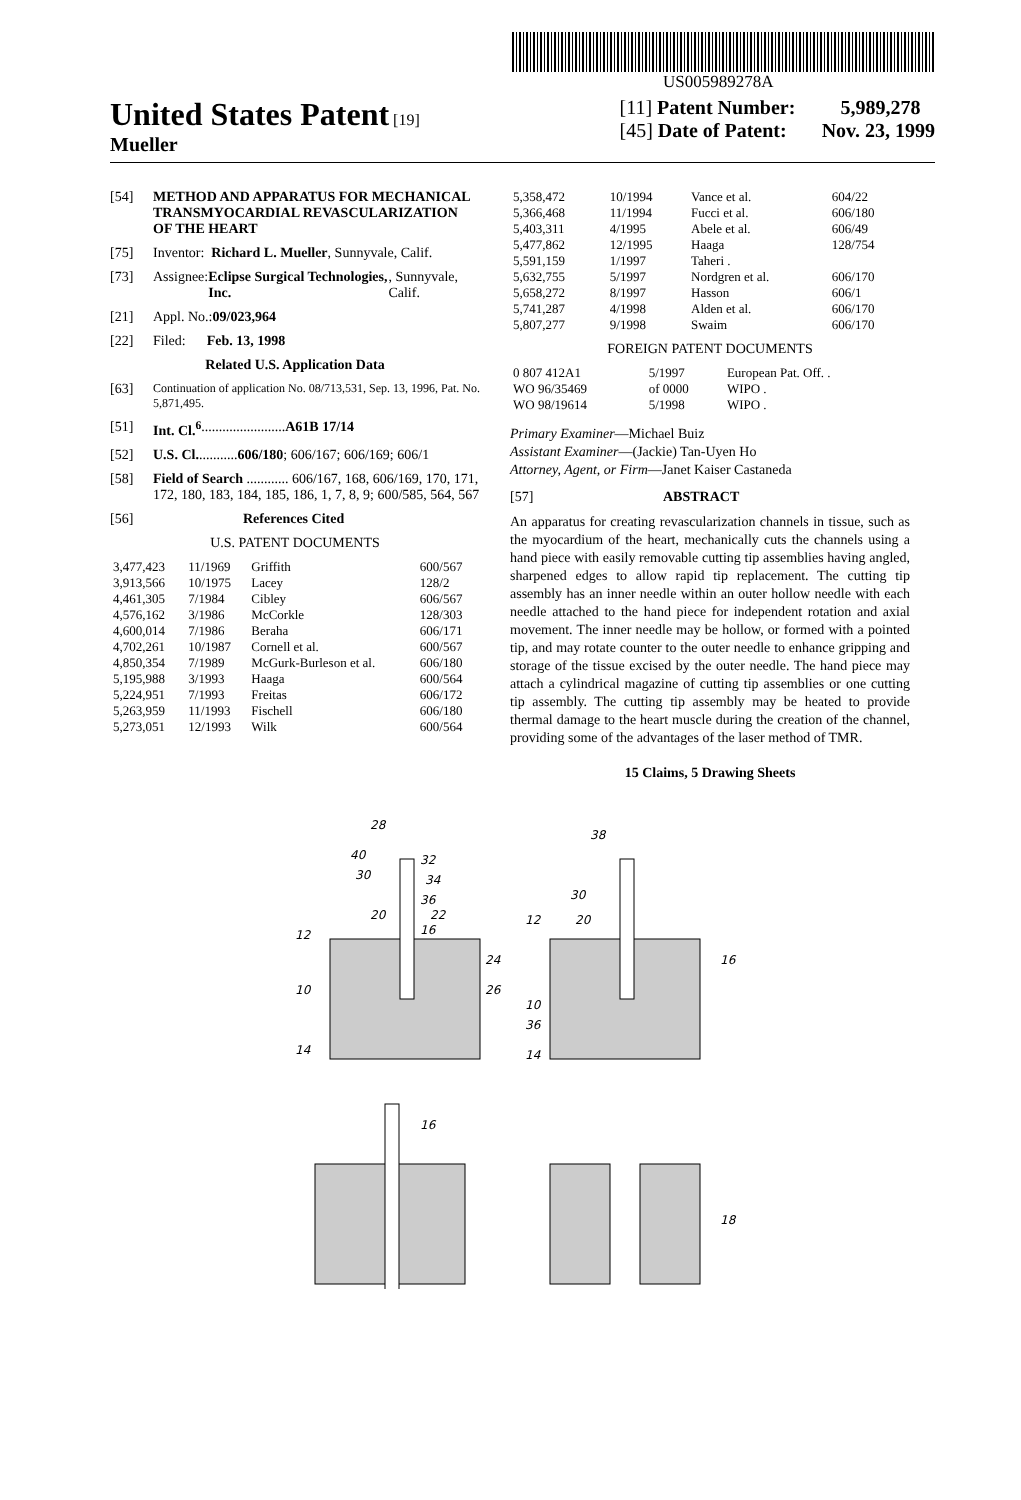US005989278A
United States Patent [19]
Mueller
[11] Patent Number: 5,989,278
[45] Date of Patent: Nov. 23, 1999
[54] METHOD AND APPARATUS FOR MECHANICAL TRANSMYOCARDIAL REVASCULARIZATION OF THE HEART
[75] Inventor: Richard L. Mueller, Sunnyvale, Calif.
[73] Assignee: Eclipse Surgical Technologies, Inc., Sunnyvale, Calif.
[21] Appl. No.: 09/023,964
[22] Filed: Feb. 13, 1998
Related U.S. Application Data
[63] Continuation of application No. 08/713,531, Sep. 13, 1996, Pat. No. 5,871,495.
[51] Int. Cl.<sup>6</sup> ........................ A61B 17/14
[52] U.S. Cl. ........... 606/180; 606/167; 606/169; 606/1
[58] Field of Search ............ 606/167, 168, 606/169, 170, 171, 172, 180, 183, 184, 185, 186, 1, 7, 8, 9; 600/585, 564, 567
[56] References Cited
U.S. PATENT DOCUMENTS
| 3,477,423 | 11/1969 | Griffith | 600/567 |
| 3,913,566 | 10/1975 | Lacey | 128/2 |
| 4,461,305 | 7/1984 | Cibley | 606/567 |
| 4,576,162 | 3/1986 | McCorkle | 128/303 |
| 4,600,014 | 7/1986 | Beraha | 606/171 |
| 4,702,261 | 10/1987 | Cornell et al. | 600/567 |
| 4,850,354 | 7/1989 | McGurk-Burleson et al. | 606/180 |
| 5,195,988 | 3/1993 | Haaga | 600/564 |
| 5,224,951 | 7/1993 | Freitas | 606/172 |
| 5,263,959 | 11/1993 | Fischell | 606/180 |
| 5,273,051 | 12/1993 | Wilk | 600/564 |
| 5,358,472 | 10/1994 | Vance et al. | 604/22 |
| 5,366,468 | 11/1994 | Fucci et al. | 606/180 |
| 5,403,311 | 4/1995 | Abele et al. | 606/49 |
| 5,477,862 | 12/1995 | Haaga | 128/754 |
| 5,591,159 | 1/1997 | Taheri . | |
| 5,632,755 | 5/1997 | Nordgren et al. | 606/170 |
| 5,658,272 | 8/1997 | Hasson | 606/1 |
| 5,741,287 | 4/1998 | Alden et al. | 606/170 |
| 5,807,277 | 9/1998 | Swaim | 606/170 |
FOREIGN PATENT DOCUMENTS
| 0 807 412A1 | 5/1997 | European Pat. Off. . |
| WO 96/35469 | of 0000 | WIPO . |
| WO 98/19614 | 5/1998 | WIPO . |
Primary Examiner—Michael Buiz
Assistant Examiner—(Jackie) Tan-Uyen Ho
Attorney, Agent, or Firm—Janet Kaiser Castaneda
[57] ABSTRACT
An apparatus for creating revascularization channels in tissue, such as the myocardium of the heart, mechanically cuts the channels using a hand piece with easily removable cutting tip assemblies having angled, sharpened edges to allow rapid tip replacement. The cutting tip assembly has an inner needle within an outer hollow needle with each needle attached to the hand piece for independent rotation and axial movement. The inner needle may be hollow, or formed with a pointed tip, and may rotate counter to the outer needle to enhance gripping and storage of the tissue excised by the outer needle. The hand piece may attach a cylindrical magazine of cutting tip assemblies or one cutting tip assembly. The cutting tip assembly may be heated to provide thermal damage to the heart muscle during the creation of the channel, providing some of the advantages of the laser method of TMR.
15 Claims, 5 Drawing Sheets
28
40
30
32
34
36
22
20
16
12
24
26
10
14
38
30
20
12
16
10
36
14
16
18